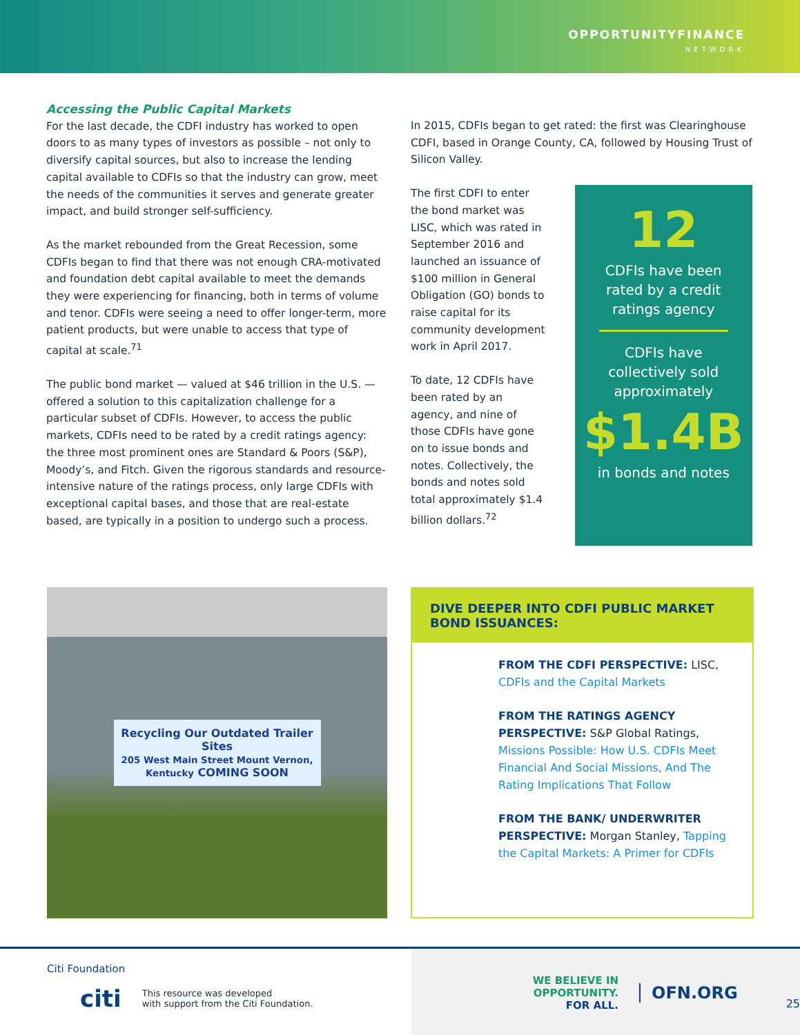OPPORTUNITYFINANCE
NETWORK
Accessing the Public Capital Markets
For the last decade, the CDFI industry has worked to open doors to as many types of investors as possible – not only to diversify capital sources, but also to increase the lending capital available to CDFIs so that the industry can grow, meet the needs of the communities it serves and generate greater impact, and build stronger self-sufficiency.
As the market rebounded from the Great Recession, some CDFIs began to find that there was not enough CRA-motivated and foundation debt capital available to meet the demands they were experiencing for financing, both in terms of volume and tenor. CDFIs were seeing a need to offer longer-term, more patient products, but were unable to access that type of capital at scale.<sup>71</sup>
The public bond market — valued at $46 trillion in the U.S. — offered a solution to this capitalization challenge for a particular subset of CDFIs. However, to access the public markets, CDFIs need to be rated by a credit ratings agency: the three most prominent ones are Standard & Poors (S&P), Moody’s, and Fitch. Given the rigorous standards and resource-intensive nature of the ratings process, only large CDFIs with exceptional capital bases, and those that are real-estate based, are typically in a position to undergo such a process.
In 2015, CDFIs began to get rated: the first was Clearinghouse CDFI, based in Orange County, CA, followed by Housing Trust of Silicon Valley.
The first CDFI to enter the bond market was LISC, which was rated in September 2016 and launched an issuance of $100 million in General Obligation (GO) bonds to raise capital for its community development work in April 2017.
To date, 12 CDFIs have been rated by an agency, and nine of those CDFIs have gone on to issue bonds and notes. Collectively, the bonds and notes sold total approximately $1.4 billion dollars.<sup>72</sup>
12
CDFIs have been
rated by a credit
ratings agency
CDFIs have
collectively sold
approximately
$1.4B
in bonds and notes
Recycling Our Outdated Trailer Sites
205 West Main Street Mount Vernon, Kentucky COMING SOON
DIVE DEEPER INTO CDFI PUBLIC MARKET BOND ISSUANCES:
FROM THE CDFI PERSPECTIVE: LISC, CDFIs and the Capital Markets
FROM THE RATINGS AGENCY PERSPECTIVE: S&P Global Ratings, Missions Possible: How U.S. CDFIs Meet Financial And Social Missions, And The Rating Implications That Follow
FROM THE BANK/ UNDERWRITER PERSPECTIVE: Morgan Stanley, Tapping the Capital Markets: A Primer for CDFIs
Citi Foundation
citi This resource was developed
with support from the Citi Foundation.
WE BELIEVE IN OPPORTUNITY.
FOR ALL.
OFN.ORG
25